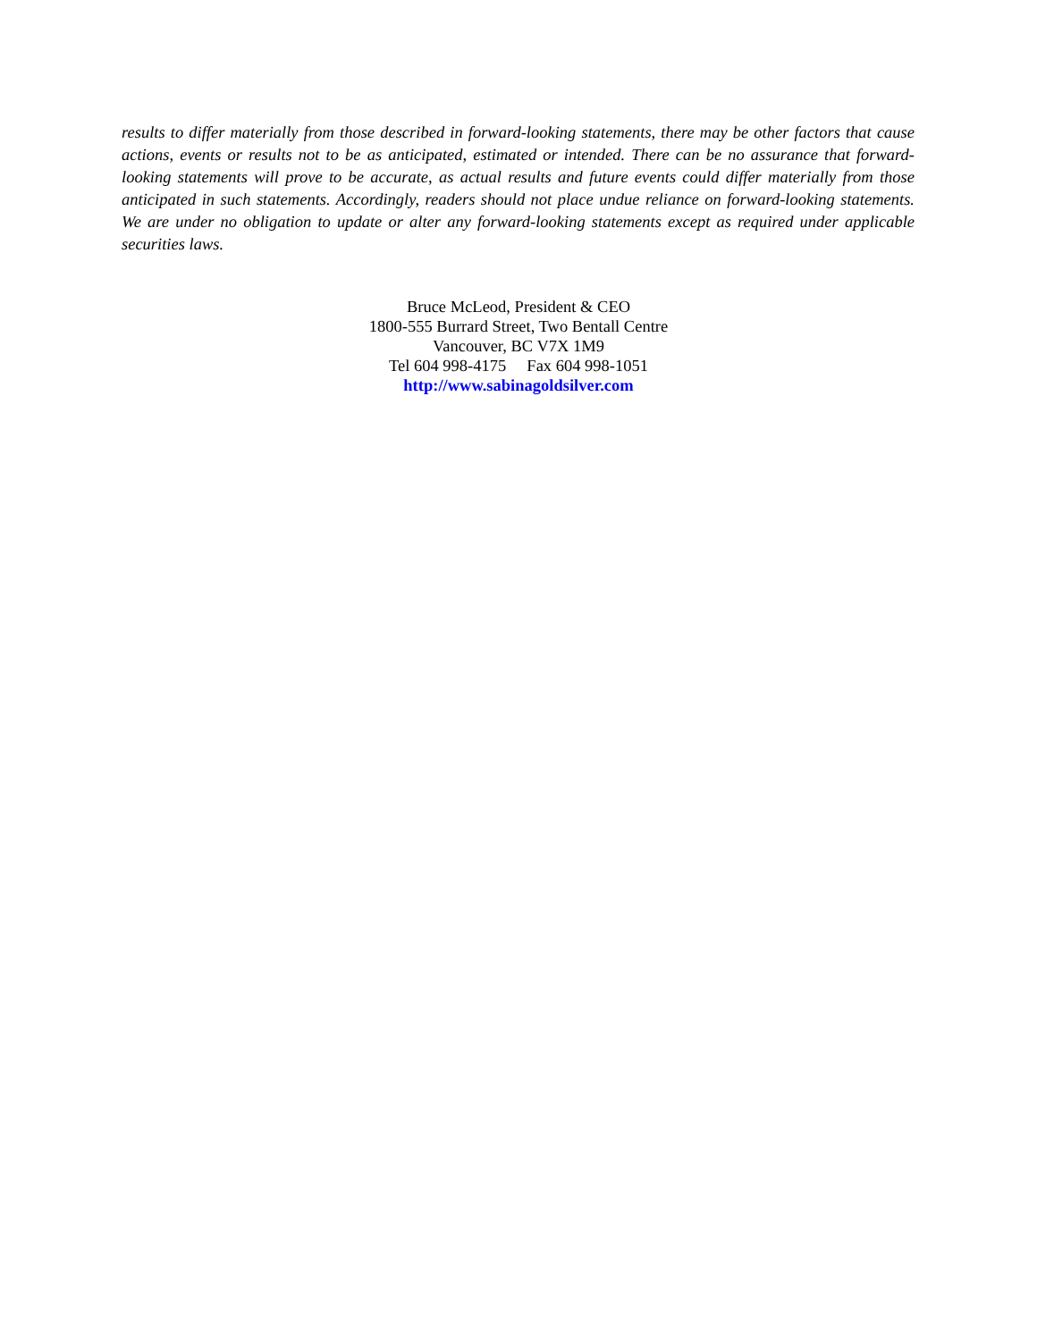results to differ materially from those described in forward-looking statements, there may be other factors that cause actions, events or results not to be as anticipated, estimated or intended. There can be no assurance that forward-looking statements will prove to be accurate, as actual results and future events could differ materially from those anticipated in such statements. Accordingly, readers should not place undue reliance on forward-looking statements. We are under no obligation to update or alter any forward-looking statements except as required under applicable securities laws.
Bruce McLeod, President & CEO
1800-555 Burrard Street, Two Bentall Centre
Vancouver, BC V7X 1M9
Tel 604 998-4175 Fax 604 998-1051
http://www.sabinagoldsilver.com